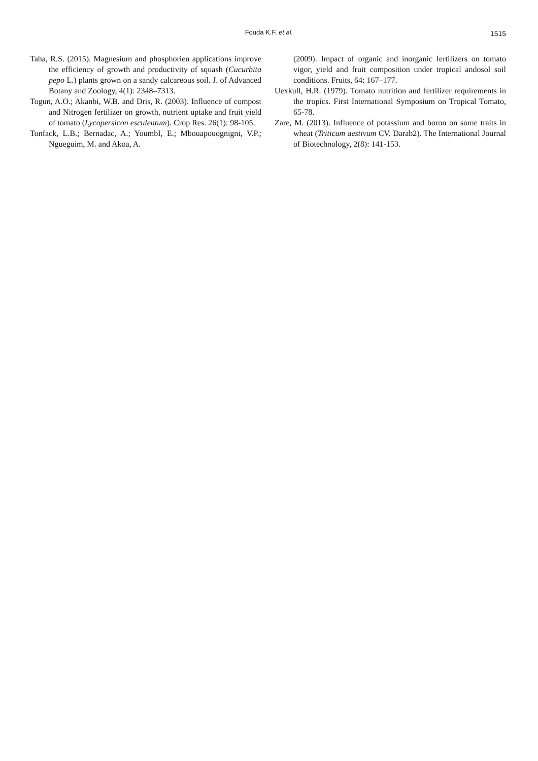Fouda K.F. et al. 1515
Taha, R.S. (2015). Magnesium and phosphorien applications improve the efficiency of growth and productivity of squash (Cucurbita pepo L.) plants grown on a sandy calcareous soil. J. of Advanced Botany and Zoology, 4(1): 2348–7313.
Togun, A.O.; Akanbi, W.B. and Dris, R. (2003). Influence of compost and Nitrogen fertilizer on growth, nutrient uptake and fruit yield of tomato (Lycopersicon esculentum). Crop Res. 26(1): 98-105.
Tonfack, L.B.; Bernadac, A.; YoumbI, E.; Mbouapouognigni, V.P.; Ngueguim, M. and Akoa, A.
(2009). Impact of organic and inorganic fertilizers on tomato vigor, yield and fruit composition under tropical andosol soil conditions. Fruits, 64: 167–177.
Uexkull, H.R. (1979). Tomato nutrition and fertilizer requirements in the tropics. First International Symposium on Tropical Tomato, 65-78.
Zare, M. (2013). Influence of potassium and boron on some traits in wheat (Triticum aestivum CV. Darab2). The International Journal of Biotechnology, 2(8): 141-153.